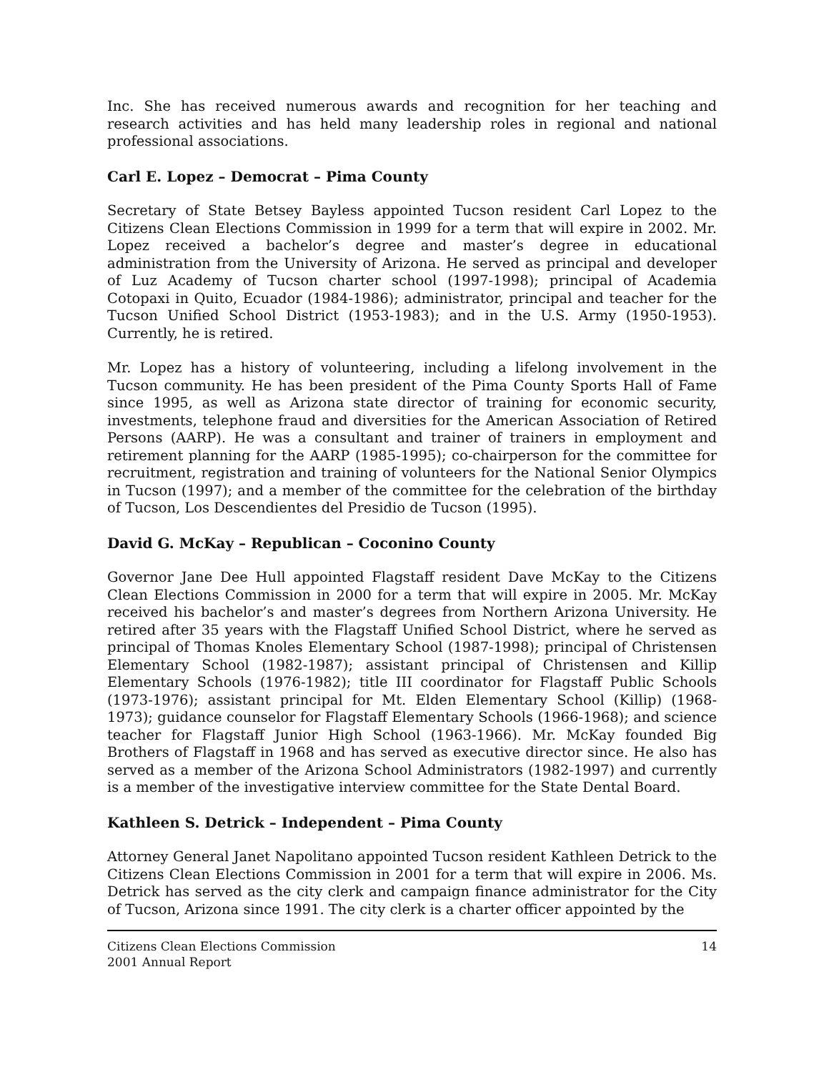Inc. She has received numerous awards and recognition for her teaching and research activities and has held many leadership roles in regional and national professional associations.
Carl E. Lopez – Democrat – Pima County
Secretary of State Betsey Bayless appointed Tucson resident Carl Lopez to the Citizens Clean Elections Commission in 1999 for a term that will expire in 2002. Mr. Lopez received a bachelor’s degree and master’s degree in educational administration from the University of Arizona. He served as principal and developer of Luz Academy of Tucson charter school (1997-1998); principal of Academia Cotopaxi in Quito, Ecuador (1984-1986); administrator, principal and teacher for the Tucson Unified School District (1953-1983); and in the U.S. Army (1950-1953). Currently, he is retired.
Mr. Lopez has a history of volunteering, including a lifelong involvement in the Tucson community. He has been president of the Pima County Sports Hall of Fame since 1995, as well as Arizona state director of training for economic security, investments, telephone fraud and diversities for the American Association of Retired Persons (AARP). He was a consultant and trainer of trainers in employment and retirement planning for the AARP (1985-1995); co-chairperson for the committee for recruitment, registration and training of volunteers for the National Senior Olympics in Tucson (1997); and a member of the committee for the celebration of the birthday of Tucson, Los Descendientes del Presidio de Tucson (1995).
David G. McKay – Republican – Coconino County
Governor Jane Dee Hull appointed Flagstaff resident Dave McKay to the Citizens Clean Elections Commission in 2000 for a term that will expire in 2005. Mr. McKay received his bachelor’s and master’s degrees from Northern Arizona University. He retired after 35 years with the Flagstaff Unified School District, where he served as principal of Thomas Knoles Elementary School (1987-1998); principal of Christensen Elementary School (1982-1987); assistant principal of Christensen and Killip Elementary Schools (1976-1982); title III coordinator for Flagstaff Public Schools (1973-1976); assistant principal for Mt. Elden Elementary School (Killip) (1968-1973); guidance counselor for Flagstaff Elementary Schools (1966-1968); and science teacher for Flagstaff Junior High School (1963-1966). Mr. McKay founded Big Brothers of Flagstaff in 1968 and has served as executive director since. He also has served as a member of the Arizona School Administrators (1982-1997) and currently is a member of the investigative interview committee for the State Dental Board.
Kathleen S. Detrick – Independent – Pima County
Attorney General Janet Napolitano appointed Tucson resident Kathleen Detrick to the Citizens Clean Elections Commission in 2001 for a term that will expire in 2006. Ms. Detrick has served as the city clerk and campaign finance administrator for the City of Tucson, Arizona since 1991. The city clerk is a charter officer appointed by the
Citizens Clean Elections Commission
2001 Annual Report
14